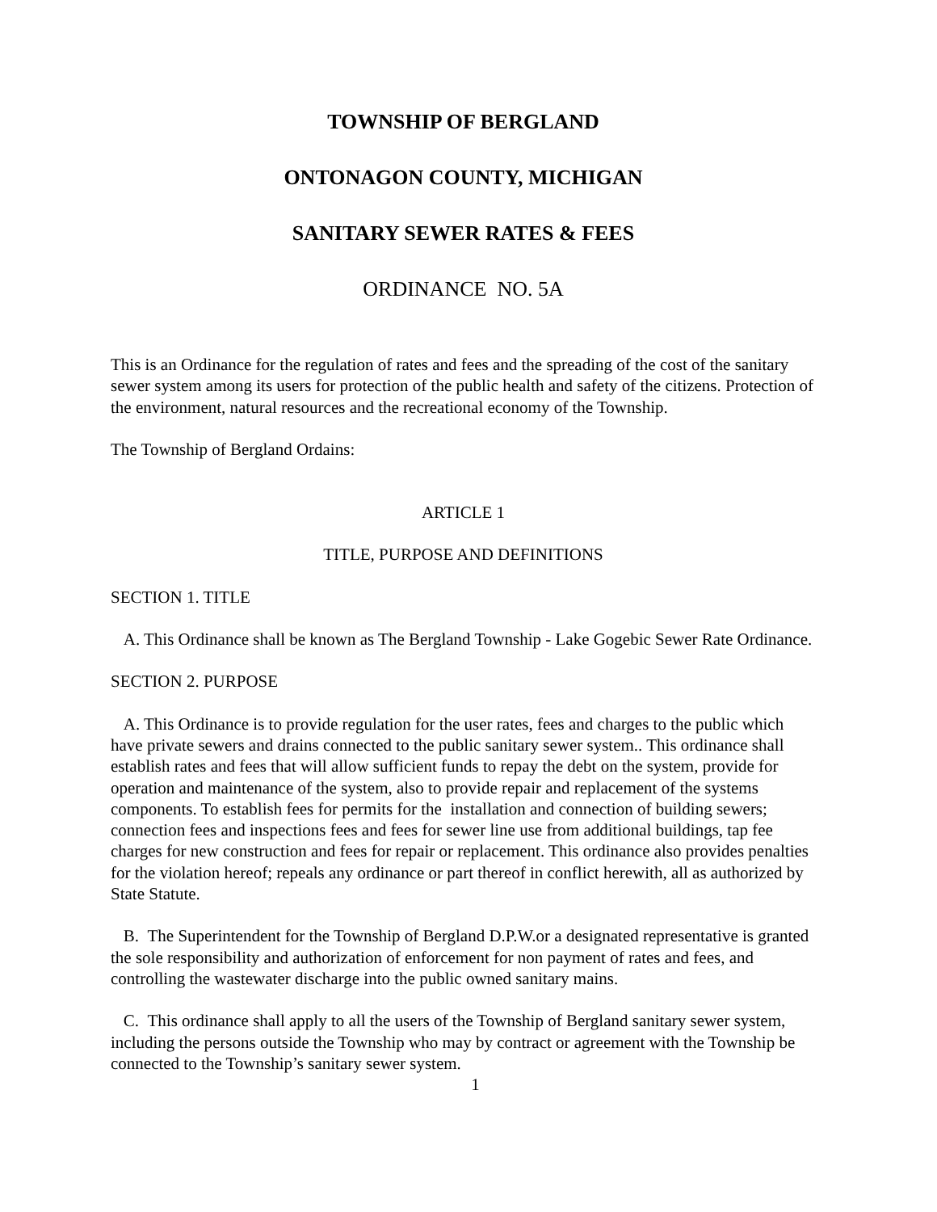TOWNSHIP OF BERGLAND
ONTONAGON COUNTY, MICHIGAN
SANITARY SEWER RATES & FEES
ORDINANCE NO. 5A
This is an Ordinance for the regulation of rates and fees and the spreading of the cost of the sanitary sewer system among its users for protection of the public health and safety of the citizens. Protection of the environment, natural resources and the recreational economy of the Township.
The Township of Bergland Ordains:
ARTICLE 1
TITLE, PURPOSE AND DEFINITIONS
SECTION 1. TITLE
A. This Ordinance shall be known as The Bergland Township - Lake Gogebic Sewer Rate Ordinance.
SECTION 2. PURPOSE
A. This Ordinance is to provide regulation for the user rates, fees and charges to the public which have private sewers and drains connected to the public sanitary sewer system.. This ordinance shall establish rates and fees that will allow sufficient funds to repay the debt on the system, provide for operation and maintenance of the system, also to provide repair and replacement of the systems components. To establish fees for permits for the installation and connection of building sewers; connection fees and inspections fees and fees for sewer line use from additional buildings, tap fee charges for new construction and fees for repair or replacement. This ordinance also provides penalties for the violation hereof; repeals any ordinance or part thereof in conflict herewith, all as authorized by State Statute.
B. The Superintendent for the Township of Bergland D.P.W.or a designated representative is granted the sole responsibility and authorization of enforcement for non payment of rates and fees, and controlling the wastewater discharge into the public owned sanitary mains.
C. This ordinance shall apply to all the users of the Township of Bergland sanitary sewer system, including the persons outside the Township who may by contract or agreement with the Township be connected to the Township’s sanitary sewer system.
1